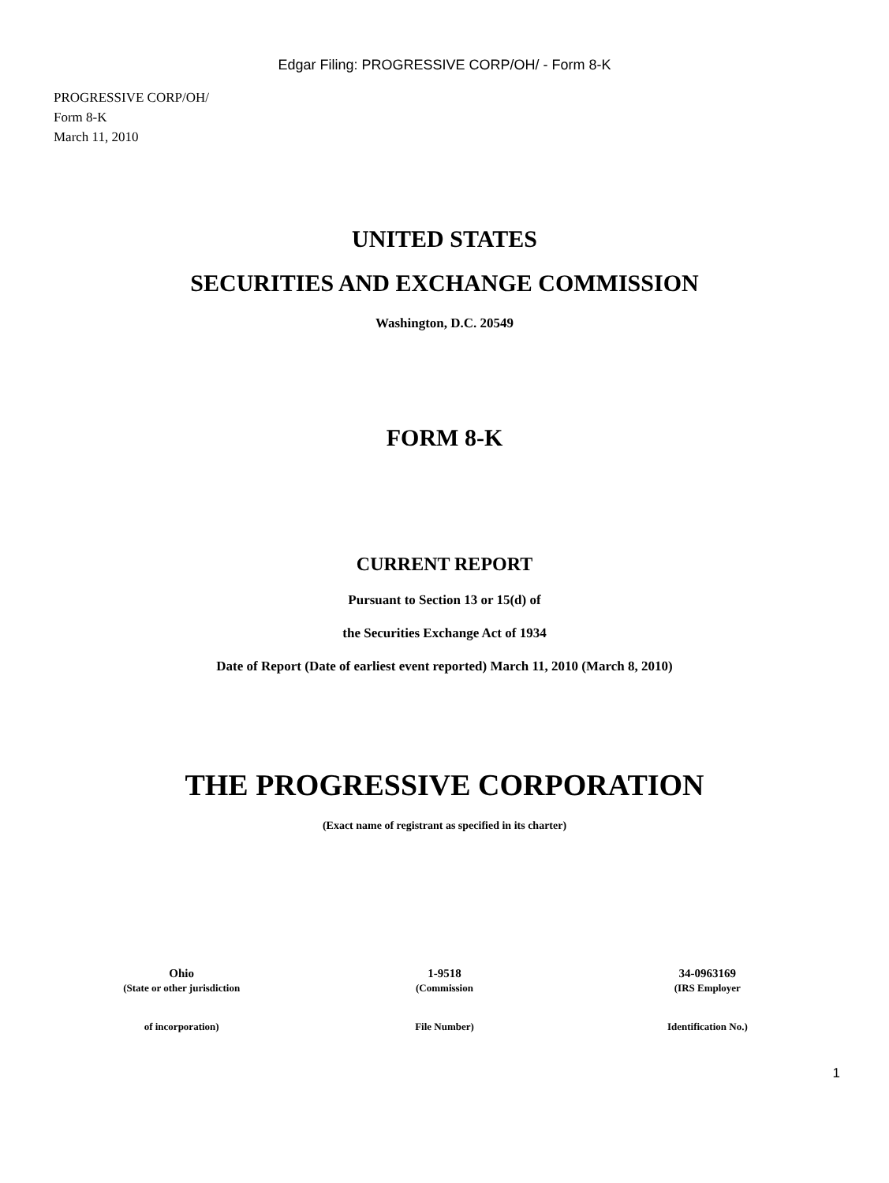Edgar Filing: PROGRESSIVE CORP/OH/ - Form 8-K
PROGRESSIVE CORP/OH/
Form 8-K
March 11, 2010
UNITED STATES
SECURITIES AND EXCHANGE COMMISSION
Washington, D.C. 20549
FORM 8-K
CURRENT REPORT
Pursuant to Section 13 or 15(d) of
the Securities Exchange Act of 1934
Date of Report (Date of earliest event reported) March 11, 2010 (March 8, 2010)
THE PROGRESSIVE CORPORATION
(Exact name of registrant as specified in its charter)
| Ohio | 1-9518 | 34-0963169 |
| (State or other jurisdiction | (Commission | (IRS Employer |
| of incorporation) | File Number) | Identification No.) |
1